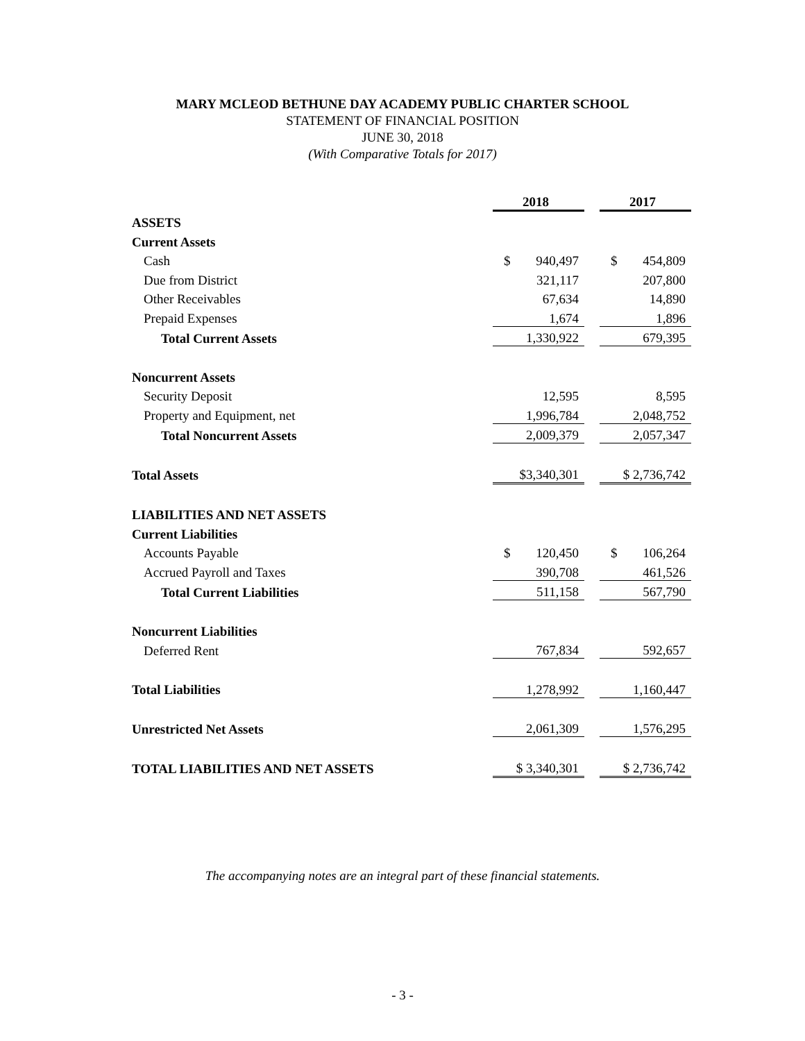MARY MCLEOD BETHUNE DAY ACADEMY PUBLIC CHARTER SCHOOL
STATEMENT OF FINANCIAL POSITION
JUNE 30, 2018
(With Comparative Totals for 2017)
| | 2018 | | 2017 |
| ASSETS | | | |
| Current Assets | | | |
| Cash | $ 940,497 | | $ 454,809 |
| Due from District | 321,117 | | 207,800 |
| Other Receivables | 67,634 | | 14,890 |
| Prepaid Expenses | 1,674 | | 1,896 |
| Total Current Assets | 1,330,922 | | 679,395 |
| Noncurrent Assets | | | |
| Security Deposit | 12,595 | | 8,595 |
| Property and Equipment, net | 1,996,784 | | 2,048,752 |
| Total Noncurrent Assets | 2,009,379 | | 2,057,347 |
| Total Assets | $3,340,301 | | $ 2,736,742 |
| LIABILITIES AND NET ASSETS | | | |
| Current Liabilities | | | |
| Accounts Payable | $ 120,450 | | $ 106,264 |
| Accrued Payroll and Taxes | 390,708 | | 461,526 |
| Total Current Liabilities | 511,158 | | 567,790 |
| Noncurrent Liabilities | | | |
| Deferred Rent | 767,834 | | 592,657 |
| Total Liabilities | 1,278,992 | | 1,160,447 |
| Unrestricted Net Assets | 2,061,309 | | 1,576,295 |
| TOTAL LIABILITIES AND NET ASSETS | $ 3,340,301 | | $ 2,736,742 |
The accompanying notes are an integral part of these financial statements.
- 3 -